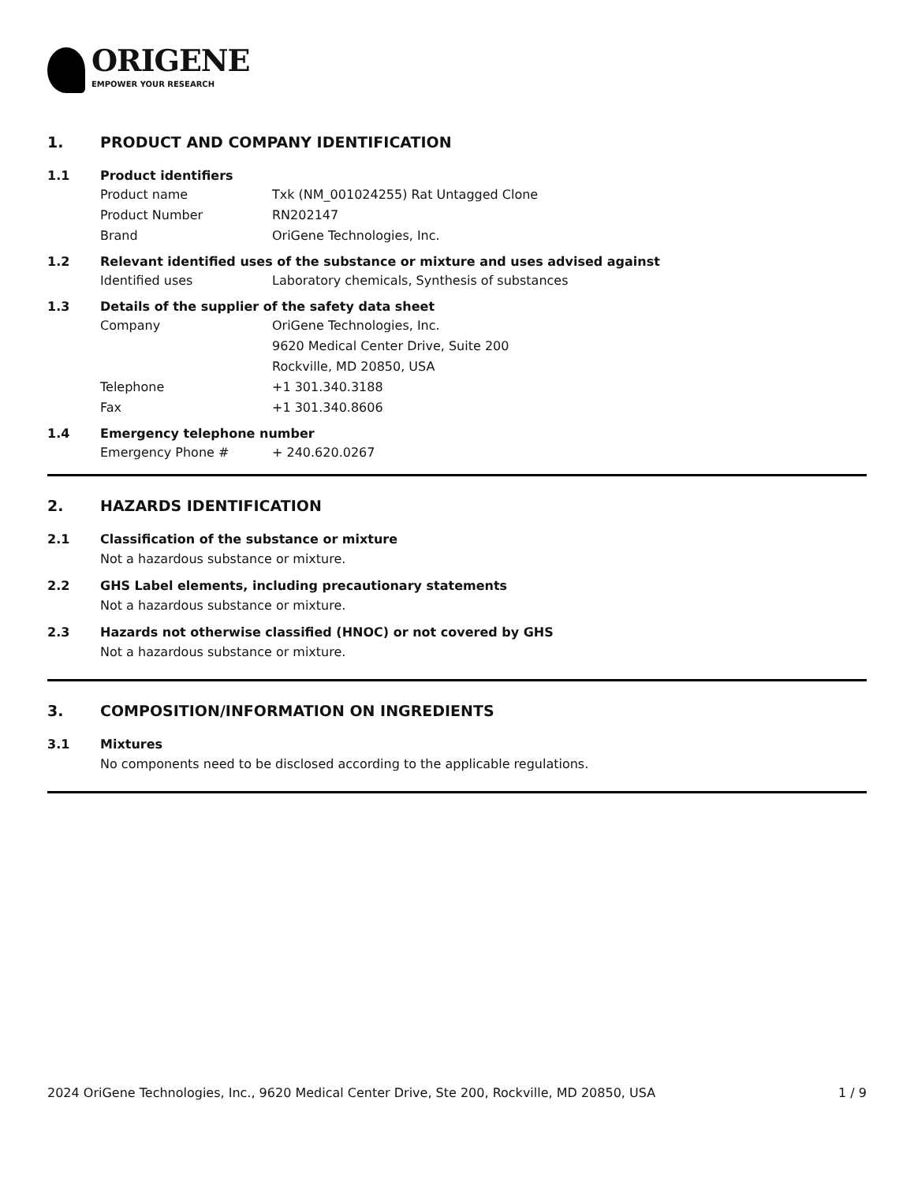ORIGENE
EMPOWER YOUR RESEARCH
1. PRODUCT AND COMPANY IDENTIFICATION
1.1 Product identifiers
Product name Txk (NM_001024255) Rat Untagged Clone
Product Number RN202147
Brand OriGene Technologies, Inc.
1.2 Relevant identified uses of the substance or mixture and uses advised against
Identified uses Laboratory chemicals, Synthesis of substances
1.3 Details of the supplier of the safety data sheet
Company OriGene Technologies, Inc.
9620 Medical Center Drive, Suite 200
Rockville, MD 20850, USA
Telephone +1 301.340.3188
Fax +1 301.340.8606
1.4 Emergency telephone number
Emergency Phone # + 240.620.0267
2. HAZARDS IDENTIFICATION
2.1 Classification of the substance or mixture
Not a hazardous substance or mixture.
2.2 GHS Label elements, including precautionary statements
Not a hazardous substance or mixture.
2.3 Hazards not otherwise classified (HNOC) or not covered by GHS
Not a hazardous substance or mixture.
3. COMPOSITION/INFORMATION ON INGREDIENTS
3.1 Mixtures
No components need to be disclosed according to the applicable regulations.
2024 OriGene Technologies, Inc., 9620 Medical Center Drive, Ste 200, Rockville, MD 20850, USA 1 / 9